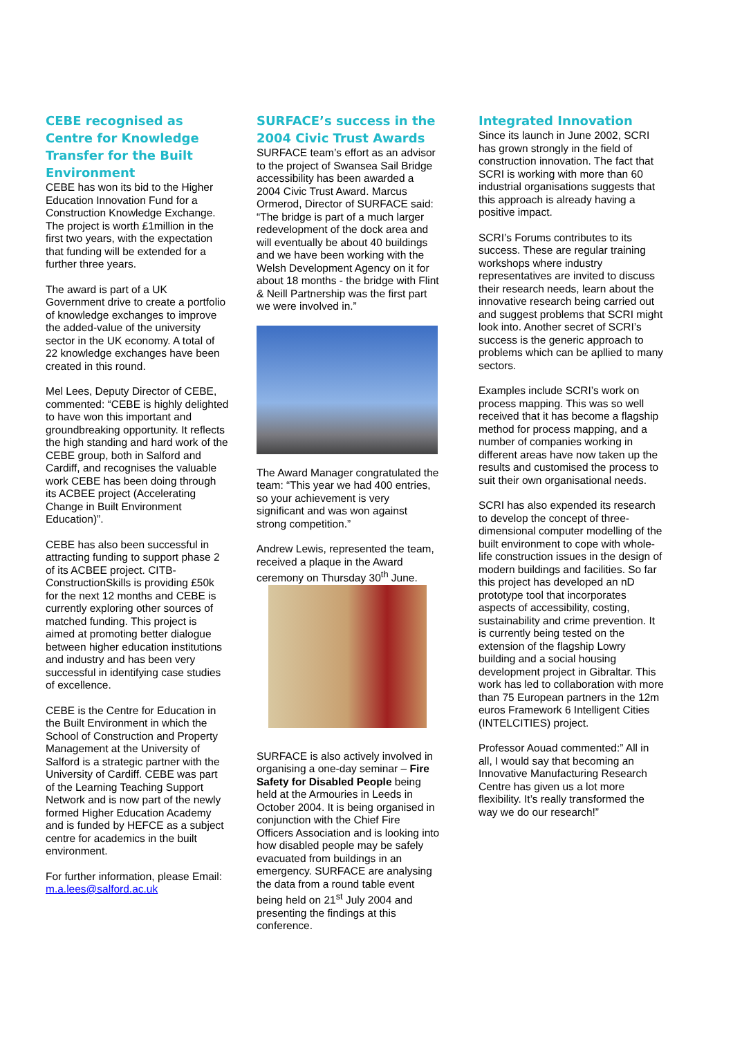CEBE recognised as Centre for Knowledge Transfer for the Built Environment
CEBE has won its bid to the Higher Education Innovation Fund for a Construction Knowledge Exchange. The project is worth £1million in the first two years, with the expectation that funding will be extended for a further three years.
The award is part of a UK Government drive to create a portfolio of knowledge exchanges to improve the added-value of the university sector in the UK economy. A total of 22 knowledge exchanges have been created in this round.
Mel Lees, Deputy Director of CEBE, commented: “CEBE is highly delighted to have won this important and groundbreaking opportunity. It reflects the high standing and hard work of the CEBE group, both in Salford and Cardiff, and recognises the valuable work CEBE has been doing through its ACBEE project (Accelerating Change in Built Environment Education)”.
CEBE has also been successful in attracting funding to support phase 2 of its ACBEE project. CITB-ConstructionSkills is providing £50k for the next 12 months and CEBE is currently exploring other sources of matched funding. This project is aimed at promoting better dialogue between higher education institutions and industry and has been very successful in identifying case studies of excellence.
CEBE is the Centre for Education in the Built Environment in which the School of Construction and Property Management at the University of Salford is a strategic partner with the University of Cardiff. CEBE was part of the Learning Teaching Support Network and is now part of the newly formed Higher Education Academy and is funded by HEFCE as a subject centre for academics in the built environment.
For further information, please Email: m.a.lees@salford.ac.uk
SURFACE’s success in the 2004 Civic Trust Awards
SURFACE team’s effort as an advisor to the project of Swansea Sail Bridge accessibility has been awarded a 2004 Civic Trust Award. Marcus Ormerod, Director of SURFACE said: “The bridge is part of a much larger redevelopment of the dock area and will eventually be about 40 buildings and we have been working with the Welsh Development Agency on it for about 18 months - the bridge with Flint & Neill Partnership was the first part we were involved in.”
The Award Manager congratulated the team: “This year we had 400 entries, so your achievement is very significant and was won against strong competition.”
Andrew Lewis, represented the team, received a plaque in the Award ceremony on Thursday 30<sup>th</sup> June.
SURFACE is also actively involved in organising a one-day seminar – Fire Safety for Disabled People being held at the Armouries in Leeds in October 2004. It is being organised in conjunction with the Chief Fire Officers Association and is looking into how disabled people may be safely evacuated from buildings in an emergency. SURFACE are analysing the data from a round table event being held on 21<sup>st</sup> July 2004 and presenting the findings at this conference.
Integrated Innovation
Since its launch in June 2002, SCRI has grown strongly in the field of construction innovation. The fact that SCRI is working with more than 60 industrial organisations suggests that this approach is already having a positive impact.
SCRI’s Forums contributes to its success. These are regular training workshops where industry representatives are invited to discuss their research needs, learn about the innovative research being carried out and suggest problems that SCRI might look into. Another secret of SCRI’s success is the generic approach to problems which can be apllied to many sectors.
Examples include SCRI’s work on process mapping. This was so well received that it has become a flagship method for process mapping, and a number of companies working in different areas have now taken up the results and customised the process to suit their own organisational needs.
SCRI has also expended its research to develop the concept of three-dimensional computer modelling of the built environment to cope with whole-life construction issues in the design of modern buildings and facilities. So far this project has developed an nD prototype tool that incorporates aspects of accessibility, costing, sustainability and crime prevention. It is currently being tested on the extension of the flagship Lowry building and a social housing development project in Gibraltar. This work has led to collaboration with more than 75 European partners in the 12m euros Framework 6 Intelligent Cities (INTELCITIES) project.
Professor Aouad commented:” All in all, I would say that becoming an Innovative Manufacturing Research Centre has given us a lot more flexibility. It’s really transformed the way we do our research!”